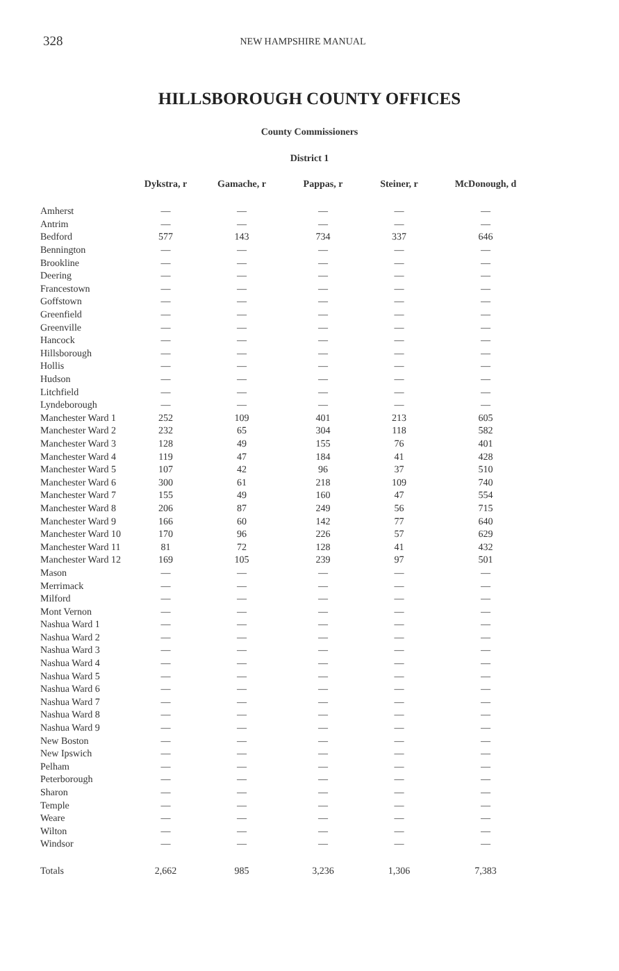328 NEW HAMPSHIRE MANUAL
HILLSBOROUGH COUNTY OFFICES
County Commissioners
District 1
| | Dykstra, r | Gamache, r | Pappas, r | Steiner, r | McDonough, d |
| --- | --- | --- | --- | --- | --- |
| Amherst | — | — | — | — | — |
| Antrim | — | — | — | — | — |
| Bedford | 577 | 143 | 734 | 337 | 646 |
| Bennington | — | — | — | — | — |
| Brookline | — | — | — | — | — |
| Deering | — | — | — | — | — |
| Francestown | — | — | — | — | — |
| Goffstown | — | — | — | — | — |
| Greenfield | — | — | — | — | — |
| Greenville | — | — | — | — | — |
| Hancock | — | — | — | — | — |
| Hillsborough | — | — | — | — | — |
| Hollis | — | — | — | — | — |
| Hudson | — | — | — | — | — |
| Litchfield | — | — | — | — | — |
| Lyndeborough | — | — | — | — | — |
| Manchester Ward 1 | 252 | 109 | 401 | 213 | 605 |
| Manchester Ward 2 | 232 | 65 | 304 | 118 | 582 |
| Manchester Ward 3 | 128 | 49 | 155 | 76 | 401 |
| Manchester Ward 4 | 119 | 47 | 184 | 41 | 428 |
| Manchester Ward 5 | 107 | 42 | 96 | 37 | 510 |
| Manchester Ward 6 | 300 | 61 | 218 | 109 | 740 |
| Manchester Ward 7 | 155 | 49 | 160 | 47 | 554 |
| Manchester Ward 8 | 206 | 87 | 249 | 56 | 715 |
| Manchester Ward 9 | 166 | 60 | 142 | 77 | 640 |
| Manchester Ward 10 | 170 | 96 | 226 | 57 | 629 |
| Manchester Ward 11 | 81 | 72 | 128 | 41 | 432 |
| Manchester Ward 12 | 169 | 105 | 239 | 97 | 501 |
| Mason | — | — | — | — | — |
| Merrimack | — | — | — | — | — |
| Milford | — | — | — | — | — |
| Mont Vernon | — | — | — | — | — |
| Nashua Ward 1 | — | — | — | — | — |
| Nashua Ward 2 | — | — | — | — | — |
| Nashua Ward 3 | — | — | — | — | — |
| Nashua Ward 4 | — | — | — | — | — |
| Nashua Ward 5 | — | — | — | — | — |
| Nashua Ward 6 | — | — | — | — | — |
| Nashua Ward 7 | — | — | — | — | — |
| Nashua Ward 8 | — | — | — | — | — |
| Nashua Ward 9 | — | — | — | — | — |
| New Boston | — | — | — | — | — |
| New Ipswich | — | — | — | — | — |
| Pelham | — | — | — | — | — |
| Peterborough | — | — | — | — | — |
| Sharon | — | — | — | — | — |
| Temple | — | — | — | — | — |
| Weare | — | — | — | — | — |
| Wilton | — | — | — | — | — |
| Windsor | — | — | — | — | — |
| Totals | 2,662 | 985 | 3,236 | 1,306 | 7,383 |